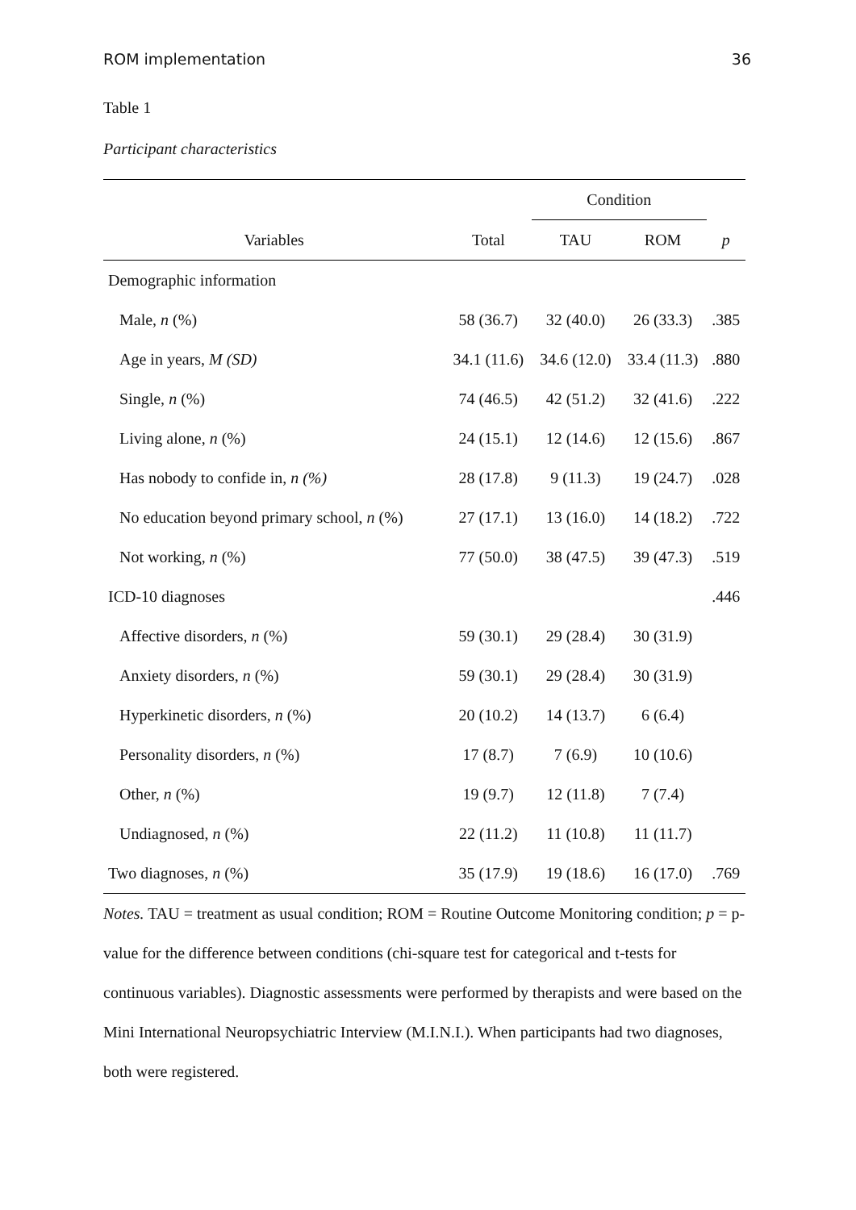ROM implementation 36
Table 1
Participant characteristics
| | | Condition | | |
| --- | --- | --- | --- | --- |
| Variables | Total | TAU | ROM | p |
| Demographic information | | | | |
| Male, n (%) | 58 (36.7) | 32 (40.0) | 26 (33.3) | .385 |
| Age in years, M (SD) | 34.1 (11.6) | 34.6 (12.0) | 33.4 (11.3) | .880 |
| Single, n (%) | 74 (46.5) | 42 (51.2) | 32 (41.6) | .222 |
| Living alone, n (%) | 24 (15.1) | 12 (14.6) | 12 (15.6) | .867 |
| Has nobody to confide in, n (%) | 28 (17.8) | 9 (11.3) | 19 (24.7) | .028 |
| No education beyond primary school, n (%) | 27 (17.1) | 13 (16.0) | 14 (18.2) | .722 |
| Not working, n (%) | 77 (50.0) | 38 (47.5) | 39 (47.3) | .519 |
| ICD-10 diagnoses | | | | .446 |
| Affective disorders, n (%) | 59 (30.1) | 29 (28.4) | 30 (31.9) | |
| Anxiety disorders, n (%) | 59 (30.1) | 29 (28.4) | 30 (31.9) | |
| Hyperkinetic disorders, n (%) | 20 (10.2) | 14 (13.7) | 6 (6.4) | |
| Personality disorders, n (%) | 17 (8.7) | 7 (6.9) | 10 (10.6) | |
| Other, n (%) | 19 (9.7) | 12 (11.8) | 7 (7.4) | |
| Undiagnosed, n (%) | 22 (11.2) | 11 (10.8) | 11 (11.7) | |
| Two diagnoses, n (%) | 35 (17.9) | 19 (18.6) | 16 (17.0) | .769 |
Notes. TAU = treatment as usual condition; ROM = Routine Outcome Monitoring condition; p = p-value for the difference between conditions (chi-square test for categorical and t-tests for continuous variables). Diagnostic assessments were performed by therapists and were based on the Mini International Neuropsychiatric Interview (M.I.N.I.). When participants had two diagnoses, both were registered.